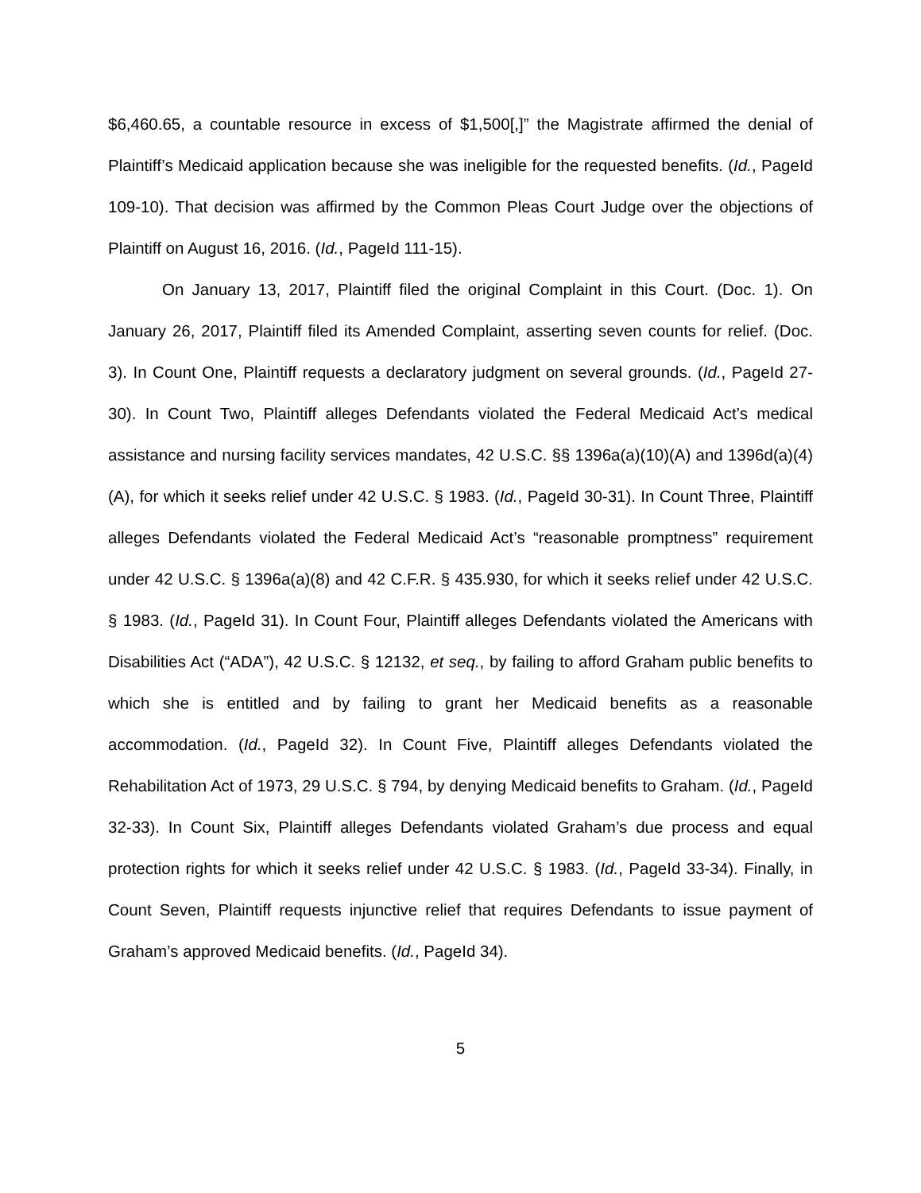$6,460.65, a countable resource in excess of $1,500[,]” the Magistrate affirmed the denial of Plaintiff’s Medicaid application because she was ineligible for the requested benefits. (Id., PageId 109-10). That decision was affirmed by the Common Pleas Court Judge over the objections of Plaintiff on August 16, 2016. (Id., PageId 111-15).
On January 13, 2017, Plaintiff filed the original Complaint in this Court. (Doc. 1). On January 26, 2017, Plaintiff filed its Amended Complaint, asserting seven counts for relief. (Doc. 3). In Count One, Plaintiff requests a declaratory judgment on several grounds. (Id., PageId 27-30). In Count Two, Plaintiff alleges Defendants violated the Federal Medicaid Act’s medical assistance and nursing facility services mandates, 42 U.S.C. §§ 1396a(a)(10)(A) and 1396d(a)(4)(A), for which it seeks relief under 42 U.S.C. § 1983. (Id., PageId 30-31). In Count Three, Plaintiff alleges Defendants violated the Federal Medicaid Act’s “reasonable promptness” requirement under 42 U.S.C. § 1396a(a)(8) and 42 C.F.R. § 435.930, for which it seeks relief under 42 U.S.C. § 1983. (Id., PageId 31). In Count Four, Plaintiff alleges Defendants violated the Americans with Disabilities Act (“ADA”), 42 U.S.C. § 12132, et seq., by failing to afford Graham public benefits to which she is entitled and by failing to grant her Medicaid benefits as a reasonable accommodation. (Id., PageId 32). In Count Five, Plaintiff alleges Defendants violated the Rehabilitation Act of 1973, 29 U.S.C. § 794, by denying Medicaid benefits to Graham. (Id., PageId 32-33). In Count Six, Plaintiff alleges Defendants violated Graham’s due process and equal protection rights for which it seeks relief under 42 U.S.C. § 1983. (Id., PageId 33-34). Finally, in Count Seven, Plaintiff requests injunctive relief that requires Defendants to issue payment of Graham’s approved Medicaid benefits. (Id., PageId 34).
5